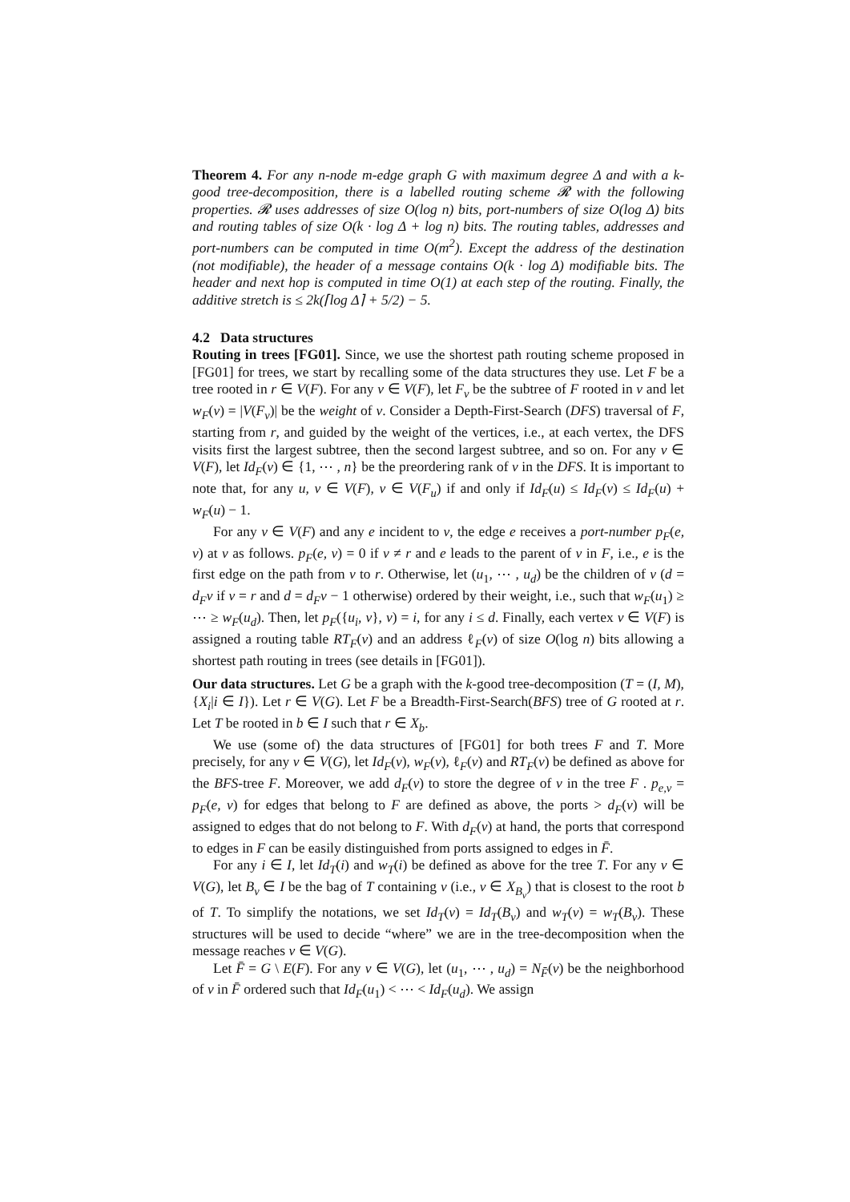Theorem 4. For any n-node m-edge graph G with maximum degree Δ and with a k-good tree-decomposition, there is a labelled routing scheme 𝓡 with the following properties. 𝓡 uses addresses of size O(log n) bits, port-numbers of size O(log Δ) bits and routing tables of size O(k · log Δ + log n) bits. The routing tables, addresses and port-numbers can be computed in time O(m<sup>2</sup>). Except the address of the destination (not modifiable), the header of a message contains O(k · log Δ) modifiable bits. The header and next hop is computed in time O(1) at each step of the routing. Finally, the additive stretch is ≤ 2k(⌈log Δ⌉ + 5/2) − 5.
4.2 Data structures
Routing in trees [FG01]. Since, we use the shortest path routing scheme proposed in [FG01] for trees, we start by recalling some of the data structures they use. Let F be a tree rooted in r ∈ V(F). For any v ∈ V(F), let F<sub>v</sub> be the subtree of F rooted in v and let w<sub>F</sub>(v) = |V(F<sub>v</sub>)| be the weight of v. Consider a Depth-First-Search (DFS) traversal of F, starting from r, and guided by the weight of the vertices, i.e., at each vertex, the DFS visits first the largest subtree, then the second largest subtree, and so on. For any v ∈ V(F), let Id<sub>F</sub>(v) ∈ {1, ⋯ , n} be the preordering rank of v in the DFS. It is important to note that, for any u, v ∈ V(F), v ∈ V(F<sub>u</sub>) if and only if Id<sub>F</sub>(u) ≤ Id<sub>F</sub>(v) ≤ Id<sub>F</sub>(u) + w<sub>F</sub>(u) − 1.
For any v ∈ V(F) and any e incident to v, the edge e receives a port-number p<sub>F</sub>(e, v) at v as follows. p<sub>F</sub>(e, v) = 0 if v ≠ r and e leads to the parent of v in F, i.e., e is the first edge on the path from v to r. Otherwise, let (u<sub>1</sub>, ⋯ , u<sub>d</sub>) be the children of v (d = d<sub>F</sub>v if v = r and d = d<sub>F</sub>v − 1 otherwise) ordered by their weight, i.e., such that w<sub>F</sub>(u<sub>1</sub>) ≥ ⋯ ≥ w<sub>F</sub>(u<sub>d</sub>). Then, let p<sub>F</sub>({u<sub>i</sub>, v}, v) = i, for any i ≤ d. Finally, each vertex v ∈ V(F) is assigned a routing table RT<sub>F</sub>(v) and an address ℓ<sub>F</sub>(v) of size O(log n) bits allowing a shortest path routing in trees (see details in [FG01]).
Our data structures. Let G be a graph with the k-good tree-decomposition (T = (I, M), {X<sub>i</sub>|i ∈ I}). Let r ∈ V(G). Let F be a Breadth-First-Search(BFS) tree of G rooted at r. Let T be rooted in b ∈ I such that r ∈ X<sub>b</sub>.
We use (some of) the data structures of [FG01] for both trees F and T. More precisely, for any v ∈ V(G), let Id<sub>F</sub>(v), w<sub>F</sub>(v), ℓ<sub>F</sub>(v) and RT<sub>F</sub>(v) be defined as above for the BFS-tree F. Moreover, we add d<sub>F</sub>(v) to store the degree of v in the tree F . p<sub>e,v</sub> = p<sub>F</sub>(e, v) for edges that belong to F are defined as above, the ports > d<sub>F</sub>(v) will be assigned to edges that do not belong to F. With d<sub>F</sub>(v) at hand, the ports that correspond to edges in F can be easily distinguished from ports assigned to edges in F̄.
For any i ∈ I, let Id<sub>T</sub>(i) and w<sub>T</sub>(i) be defined as above for the tree T. For any v ∈ V(G), let B<sub>v</sub> ∈ I be the bag of T containing v (i.e., v ∈ X<sub>B<sub>v</sub></sub>) that is closest to the root b of T. To simplify the notations, we set Id<sub>T</sub>(v) = Id<sub>T</sub>(B<sub>v</sub>) and w<sub>T</sub>(v) = w<sub>T</sub>(B<sub>v</sub>). These structures will be used to decide “where” we are in the tree-decomposition when the message reaches v ∈ V(G).
Let F̄ = G \ E(F). For any v ∈ V(G), let (u<sub>1</sub>, ⋯ , u<sub>d</sub>) = N<sub>F̄</sub>(v) be the neighborhood of v in F̄ ordered such that Id<sub>F</sub>(u<sub>1</sub>) < ⋯ < Id<sub>F</sub>(u<sub>d</sub>). We assign